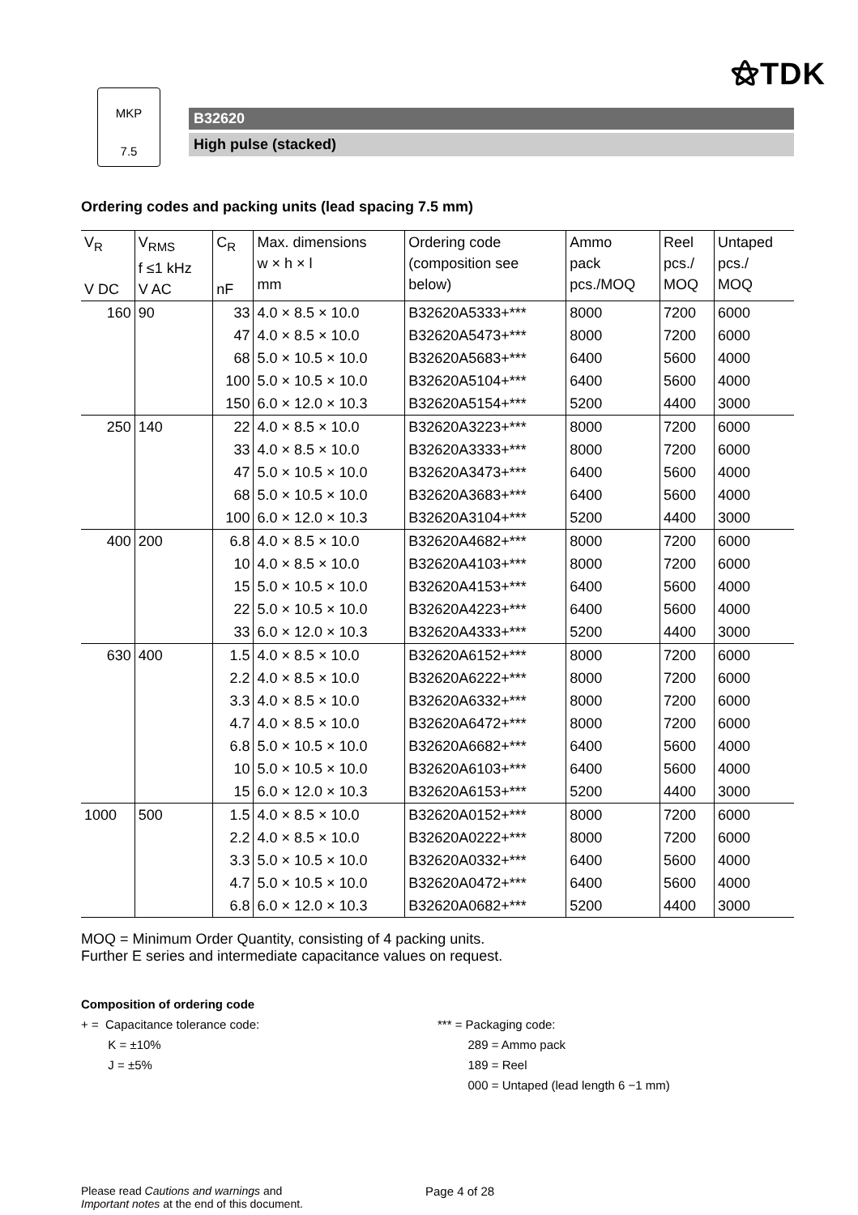⚝TDK
MKP
7.5
B32620
High pulse (stacked)
Ordering codes and packing units (lead spacing 7.5 mm)
| V<sub>R</sub> V DC | V<sub>RMS</sub> f ≤1 kHz V AC | C<sub>R</sub> nF | Max. dimensions w × h × l mm | Ordering code (composition see below) | Ammo pack pcs./MOQ | Reel pcs./ MOQ | Untaped pcs./ MOQ |
| --- | --- | --- | --- | --- | --- | --- | --- |
| 160 | 90 | 33 | 4.0 × 8.5 × 10.0 | B32620A5333+*** | 8000 | 7200 | 6000 |
| | | 47 | 4.0 × 8.5 × 10.0 | B32620A5473+*** | 8000 | 7200 | 6000 |
| | | 68 | 5.0 × 10.5 × 10.0 | B32620A5683+*** | 6400 | 5600 | 4000 |
| | | 100 | 5.0 × 10.5 × 10.0 | B32620A5104+*** | 6400 | 5600 | 4000 |
| | | 150 | 6.0 × 12.0 × 10.3 | B32620A5154+*** | 5200 | 4400 | 3000 |
| 250 | 140 | 22 | 4.0 × 8.5 × 10.0 | B32620A3223+*** | 8000 | 7200 | 6000 |
| | | 33 | 4.0 × 8.5 × 10.0 | B32620A3333+*** | 8000 | 7200 | 6000 |
| | | 47 | 5.0 × 10.5 × 10.0 | B32620A3473+*** | 6400 | 5600 | 4000 |
| | | 68 | 5.0 × 10.5 × 10.0 | B32620A3683+*** | 6400 | 5600 | 4000 |
| | | 100 | 6.0 × 12.0 × 10.3 | B32620A3104+*** | 5200 | 4400 | 3000 |
| 400 | 200 | 6.8 | 4.0 × 8.5 × 10.0 | B32620A4682+*** | 8000 | 7200 | 6000 |
| | | 10 | 4.0 × 8.5 × 10.0 | B32620A4103+*** | 8000 | 7200 | 6000 |
| | | 15 | 5.0 × 10.5 × 10.0 | B32620A4153+*** | 6400 | 5600 | 4000 |
| | | 22 | 5.0 × 10.5 × 10.0 | B32620A4223+*** | 6400 | 5600 | 4000 |
| | | 33 | 6.0 × 12.0 × 10.3 | B32620A4333+*** | 5200 | 4400 | 3000 |
| 630 | 400 | 1.5 | 4.0 × 8.5 × 10.0 | B32620A6152+*** | 8000 | 7200 | 6000 |
| | | 2.2 | 4.0 × 8.5 × 10.0 | B32620A6222+*** | 8000 | 7200 | 6000 |
| | | 3.3 | 4.0 × 8.5 × 10.0 | B32620A6332+*** | 8000 | 7200 | 6000 |
| | | 4.7 | 4.0 × 8.5 × 10.0 | B32620A6472+*** | 8000 | 7200 | 6000 |
| | | 6.8 | 5.0 × 10.5 × 10.0 | B32620A6682+*** | 6400 | 5600 | 4000 |
| | | 10 | 5.0 × 10.5 × 10.0 | B32620A6103+*** | 6400 | 5600 | 4000 |
| | | 15 | 6.0 × 12.0 × 10.3 | B32620A6153+*** | 5200 | 4400 | 3000 |
| 1000 | 500 | 1.5 | 4.0 × 8.5 × 10.0 | B32620A0152+*** | 8000 | 7200 | 6000 |
| | | 2.2 | 4.0 × 8.5 × 10.0 | B32620A0222+*** | 8000 | 7200 | 6000 |
| | | 3.3 | 5.0 × 10.5 × 10.0 | B32620A0332+*** | 6400 | 5600 | 4000 |
| | | 4.7 | 5.0 × 10.5 × 10.0 | B32620A0472+*** | 6400 | 5600 | 4000 |
| | | 6.8 | 6.0 × 12.0 × 10.3 | B32620A0682+*** | 5200 | 4400 | 3000 |
MOQ = Minimum Order Quantity, consisting of 4 packing units.
Further E series and intermediate capacitance values on request.
Composition of ordering code
+ = Capacitance tolerance code:
K = ±10%
J = ±5%
*** = Packaging code:
289 = Ammo pack
189 = Reel
000 = Untaped (lead length 6 −1 mm)
Please read Cautions and warnings and
Important notes at the end of this document.
Page 4 of 28